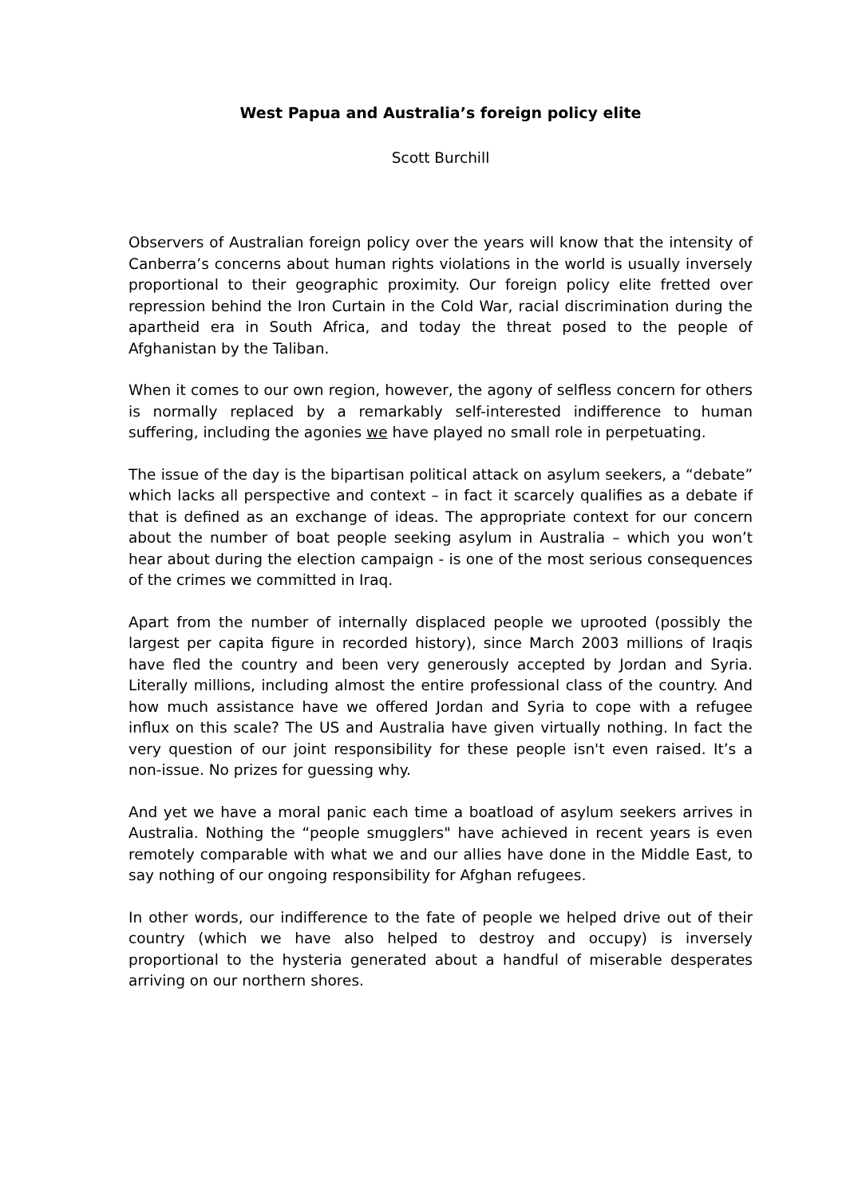West Papua and Australia’s foreign policy elite
Scott Burchill
Observers of Australian foreign policy over the years will know that the intensity of Canberra’s concerns about human rights violations in the world is usually inversely proportional to their geographic proximity. Our foreign policy elite fretted over repression behind the Iron Curtain in the Cold War, racial discrimination during the apartheid era in South Africa, and today the threat posed to the people of Afghanistan by the Taliban.
When it comes to our own region, however, the agony of selfless concern for others is normally replaced by a remarkably self-interested indifference to human suffering, including the agonies we have played no small role in perpetuating.
The issue of the day is the bipartisan political attack on asylum seekers, a “debate” which lacks all perspective and context – in fact it scarcely qualifies as a debate if that is defined as an exchange of ideas. The appropriate context for our concern about the number of boat people seeking asylum in Australia – which you won’t hear about during the election campaign - is one of the most serious consequences of the crimes we committed in Iraq.
Apart from the number of internally displaced people we uprooted (possibly the largest per capita figure in recorded history), since March 2003 millions of Iraqis have fled the country and been very generously accepted by Jordan and Syria. Literally millions, including almost the entire professional class of the country. And how much assistance have we offered Jordan and Syria to cope with a refugee influx on this scale? The US and Australia have given virtually nothing. In fact the very question of our joint responsibility for these people isn't even raised. It’s a non-issue. No prizes for guessing why.
And yet we have a moral panic each time a boatload of asylum seekers arrives in Australia. Nothing the “people smugglers" have achieved in recent years is even remotely comparable with what we and our allies have done in the Middle East, to say nothing of our ongoing responsibility for Afghan refugees.
In other words, our indifference to the fate of people we helped drive out of their country (which we have also helped to destroy and occupy) is inversely proportional to the hysteria generated about a handful of miserable desperates arriving on our northern shores.